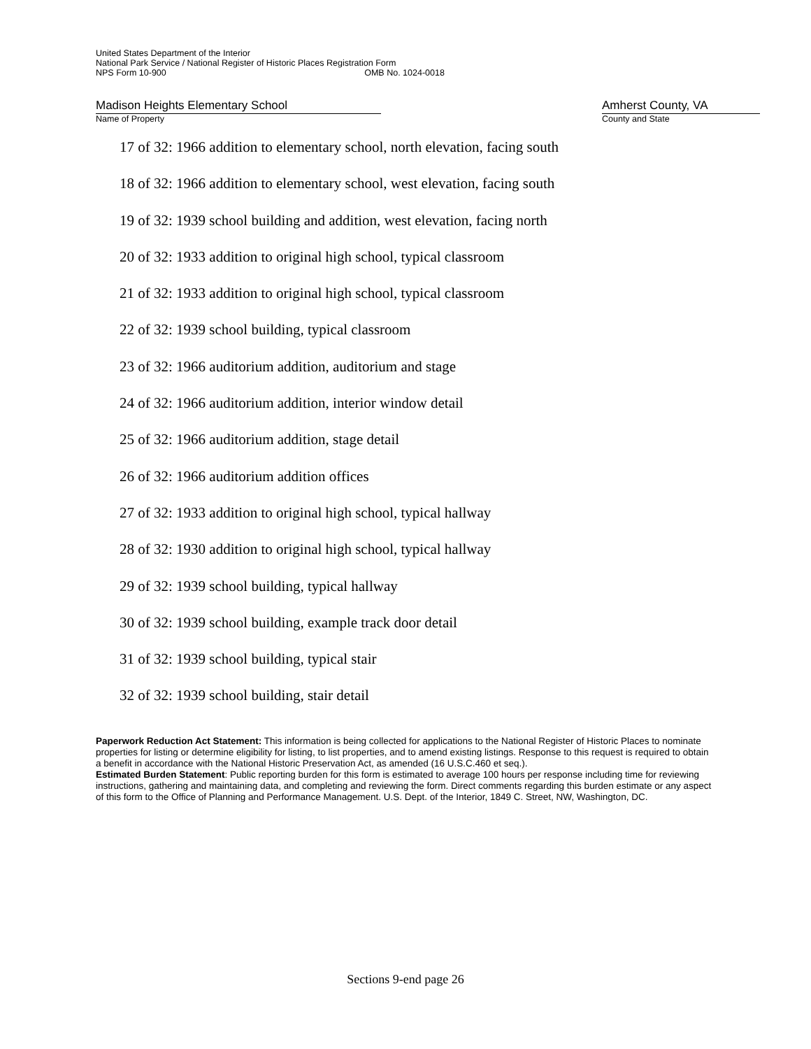United States Department of the Interior
National Park Service / National Register of Historic Places Registration Form
NPS Form 10-900 OMB No. 1024-0018
Madison Heights Elementary School
Name of Property
Amherst County, VA
County and State
17 of 32: 1966 addition to elementary school, north elevation, facing south
18 of 32: 1966 addition to elementary school, west elevation, facing south
19 of 32: 1939 school building and addition, west elevation, facing north
20 of 32: 1933 addition to original high school, typical classroom
21 of 32: 1933 addition to original high school, typical classroom
22 of 32: 1939 school building, typical classroom
23 of 32: 1966 auditorium addition, auditorium and stage
24 of 32: 1966 auditorium addition, interior window detail
25 of 32: 1966 auditorium addition, stage detail
26 of 32: 1966 auditorium addition offices
27 of 32: 1933 addition to original high school, typical hallway
28 of 32: 1930 addition to original high school, typical hallway
29 of 32: 1939 school building, typical hallway
30 of 32: 1939 school building, example track door detail
31 of 32: 1939 school building, typical stair
32 of 32: 1939 school building, stair detail
Paperwork Reduction Act Statement: This information is being collected for applications to the National Register of Historic Places to nominate properties for listing or determine eligibility for listing, to list properties, and to amend existing listings. Response to this request is required to obtain a benefit in accordance with the National Historic Preservation Act, as amended (16 U.S.C.460 et seq.).
Estimated Burden Statement: Public reporting burden for this form is estimated to average 100 hours per response including time for reviewing instructions, gathering and maintaining data, and completing and reviewing the form. Direct comments regarding this burden estimate or any aspect of this form to the Office of Planning and Performance Management. U.S. Dept. of the Interior, 1849 C. Street, NW, Washington, DC.
Sections 9-end page 26